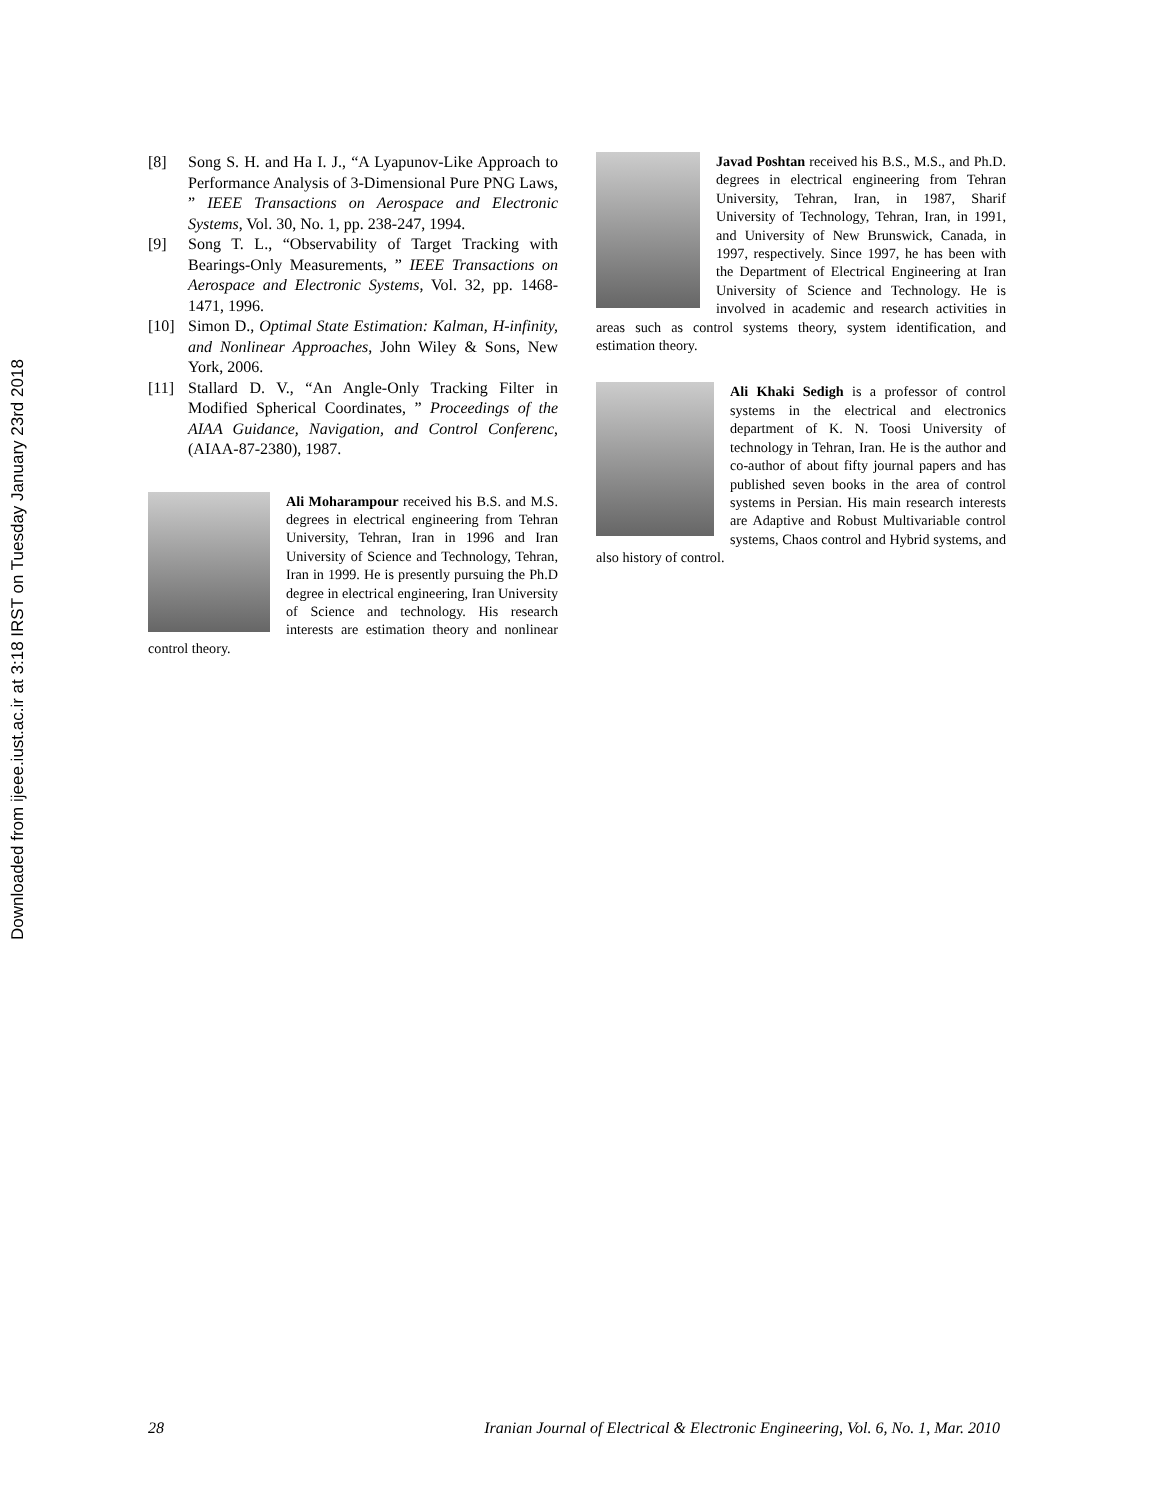Downloaded from ijeee.iust.ac.ir at 3:18 IRST on Tuesday January 23rd 2018
[8] Song S. H. and Ha I. J., “A Lyapunov-Like Approach to Performance Analysis of 3-Dimensional Pure PNG Laws, ” IEEE Transactions on Aerospace and Electronic Systems, Vol. 30, No. 1, pp. 238-247, 1994.
[9] Song T. L., “Observability of Target Tracking with Bearings-Only Measurements, ” IEEE Transactions on Aerospace and Electronic Systems, Vol. 32, pp. 1468-1471, 1996.
[10] Simon D., Optimal State Estimation: Kalman, H-infinity, and Nonlinear Approaches, John Wiley & Sons, New York, 2006.
[11] Stallard D. V., “An Angle-Only Tracking Filter in Modified Spherical Coordinates, ” Proceedings of the AIAA Guidance, Navigation, and Control Conferenc, (AIAA-87-2380), 1987.
Ali Moharampour received his B.S. and M.S. degrees in electrical engineering from Tehran University, Tehran, Iran in 1996 and Iran University of Science and Technology, Tehran, Iran in 1999. He is presently pursuing the Ph.D degree in electrical engineering, Iran University of Science and technology. His research interests are estimation theory and nonlinear control theory.
Javad Poshtan received his B.S., M.S., and Ph.D. degrees in electrical engineering from Tehran University, Tehran, Iran, in 1987, Sharif University of Technology, Tehran, Iran, in 1991, and University of New Brunswick, Canada, in 1997, respectively. Since 1997, he has been with the Department of Electrical Engineering at Iran University of Science and Technology. He is involved in academic and research activities in areas such as control systems theory, system identification, and estimation theory.
Ali Khaki Sedigh is a professor of control systems in the electrical and electronics department of K. N. Toosi University of technology in Tehran, Iran. He is the author and co-author of about fifty journal papers and has published seven books in the area of control systems in Persian. His main research interests are Adaptive and Robust Multivariable control systems, Chaos control and Hybrid systems, and also history of control.
28 Iranian Journal of Electrical & Electronic Engineering, Vol. 6, No. 1, Mar. 2010